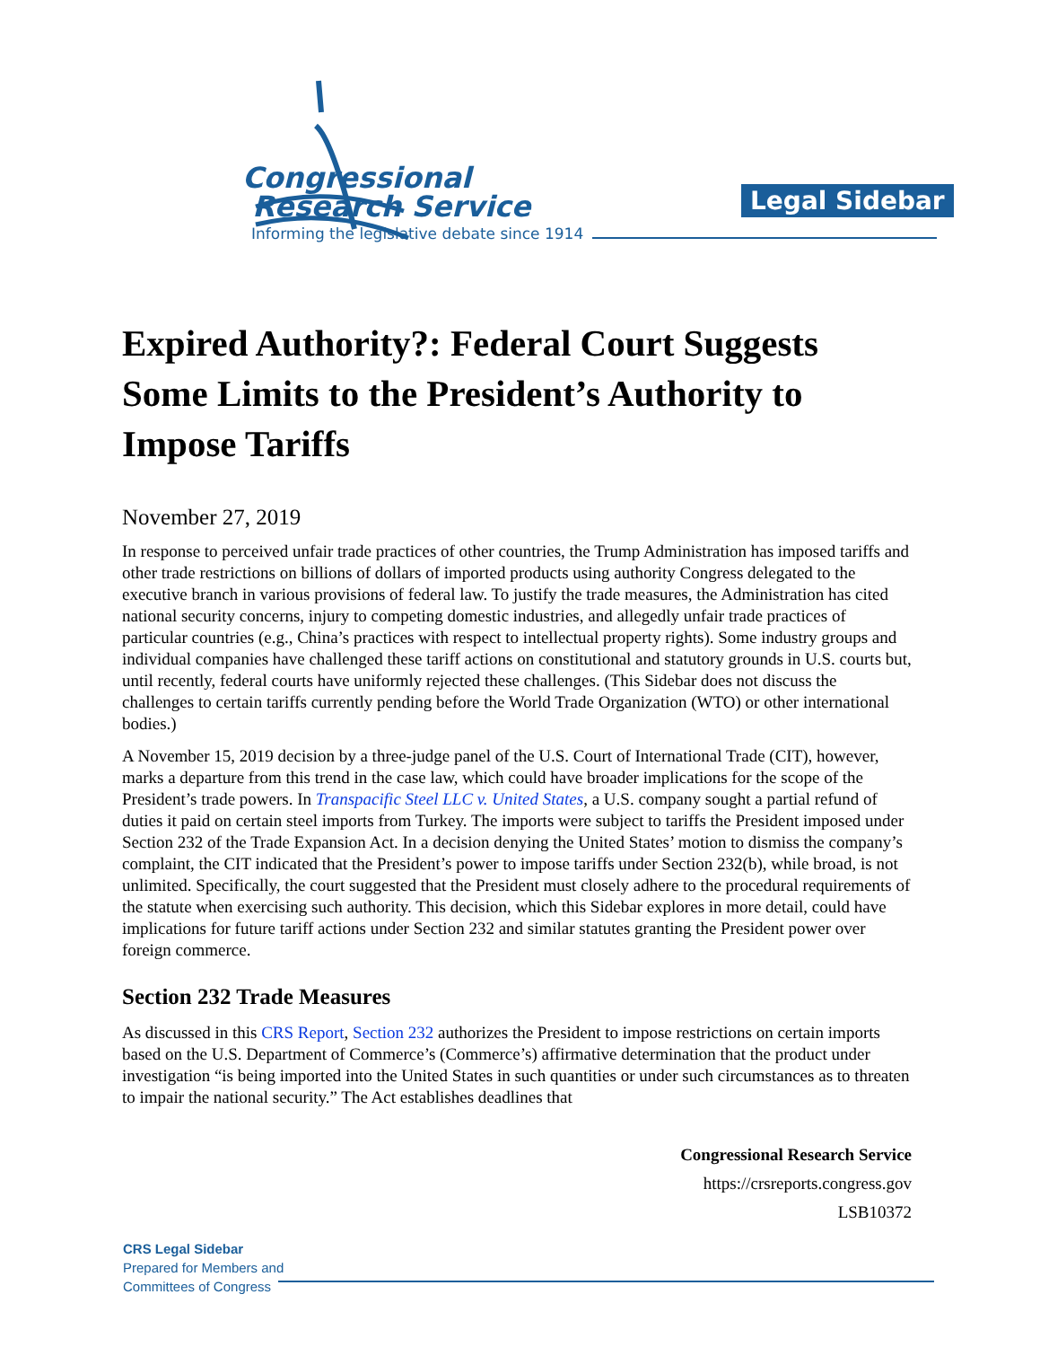Congressional
Research Service
Informing the legislative debate since 1914
Legal Sidebar
Expired Authority?: Federal Court Suggests Some Limits to the President’s Authority to Impose Tariffs
November 27, 2019
In response to perceived unfair trade practices of other countries, the Trump Administration has imposed tariffs and other trade restrictions on billions of dollars of imported products using authority Congress delegated to the executive branch in various provisions of federal law. To justify the trade measures, the Administration has cited national security concerns, injury to competing domestic industries, and allegedly unfair trade practices of particular countries (e.g., China’s practices with respect to intellectual property rights). Some industry groups and individual companies have challenged these tariff actions on constitutional and statutory grounds in U.S. courts but, until recently, federal courts have uniformly rejected these challenges. (This Sidebar does not discuss the challenges to certain tariffs currently pending before the World Trade Organization (WTO) or other international bodies.)
A November 15, 2019 decision by a three-judge panel of the U.S. Court of International Trade (CIT), however, marks a departure from this trend in the case law, which could have broader implications for the scope of the President’s trade powers. In Transpacific Steel LLC v. United States, a U.S. company sought a partial refund of duties it paid on certain steel imports from Turkey. The imports were subject to tariffs the President imposed under Section 232 of the Trade Expansion Act. In a decision denying the United States’ motion to dismiss the company’s complaint, the CIT indicated that the President’s power to impose tariffs under Section 232(b), while broad, is not unlimited. Specifically, the court suggested that the President must closely adhere to the procedural requirements of the statute when exercising such authority. This decision, which this Sidebar explores in more detail, could have implications for future tariff actions under Section 232 and similar statutes granting the President power over foreign commerce.
Section 232 Trade Measures
As discussed in this CRS Report, Section 232 authorizes the President to impose restrictions on certain imports based on the U.S. Department of Commerce’s (Commerce’s) affirmative determination that the product under investigation “is being imported into the United States in such quantities or under such circumstances as to threaten to impair the national security.” The Act establishes deadlines that
Congressional Research Service
https://crsreports.congress.gov
LSB10372
CRS Legal Sidebar
Prepared for Members and
Committees of Congress